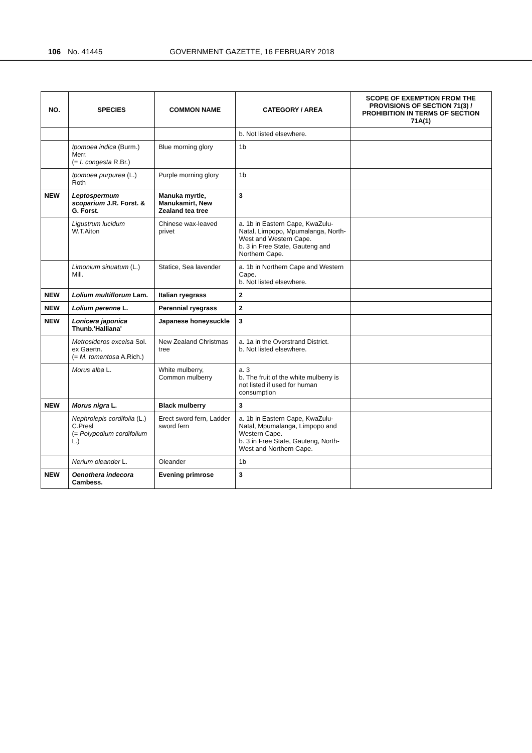106 No. 41445 GOVERNMENT GAZETTE, 16 FEBRUARY 2018
| NO. | SPECIES | COMMON NAME | CATEGORY / AREA | SCOPE OF EXEMPTION FROM THE PROVISIONS OF SECTION 71(3) / PROHIBITION IN TERMS OF SECTION 71A(1) |
| --- | --- | --- | --- | --- |
| | | | b. Not listed elsewhere. | |
| | Ipomoea indica (Burm.) Merr. (= I. congesta R.Br.) | Blue morning glory | 1b | |
| | Ipomoea purpurea (L.) Roth | Purple morning glory | 1b | |
| NEW | Leptospermum scoparium J.R. Forst. & G. Forst. | Manuka myrtle, Manukamirt, New Zealand tea tree | 3 | |
| | Ligustrum lucidum W.T.Aiton | Chinese wax-leaved privet | a. 1b in Eastern Cape, KwaZulu-Natal, Limpopo, Mpumalanga, North-West and Western Cape. b. 3 in Free State, Gauteng and Northern Cape. | |
| | Limonium sinuatum (L.) Mill. | Statice, Sea lavender | a. 1b in Northern Cape and Western Cape. b. Not listed elsewhere. | |
| NEW | Lolium multiflorum Lam. | Italian ryegrass | 2 | |
| NEW | Lolium perenne L. | Perennial ryegrass | 2 | |
| NEW | Lonicera japonica Thunb.'Halliana' | Japanese honeysuckle | 3 | |
| | Metrosideros excelsa Sol. ex Gaertn. (= M. tomentosa A.Rich.) | New Zealand Christmas tree | a. 1a in the Overstrand District. b. Not listed elsewhere. | |
| | Morus alba L. | White mulberry, Common mulberry | a. 3 b. The fruit of the white mulberry is not listed if used for human consumption | |
| NEW | Morus nigra L. | Black mulberry | 3 | |
| | Nephrolepis cordifolia (L.) C.Presl (= Polypodium cordifolium L.) | Erect sword fern, Ladder sword fern | a. 1b in Eastern Cape, KwaZulu-Natal, Mpumalanga, Limpopo and Western Cape. b. 3 in Free State, Gauteng, North-West and Northern Cape. | |
| | Nerium oleander L. | Oleander | 1b | |
| NEW | Oenothera indecora Cambess. | Evening primrose | 3 | |